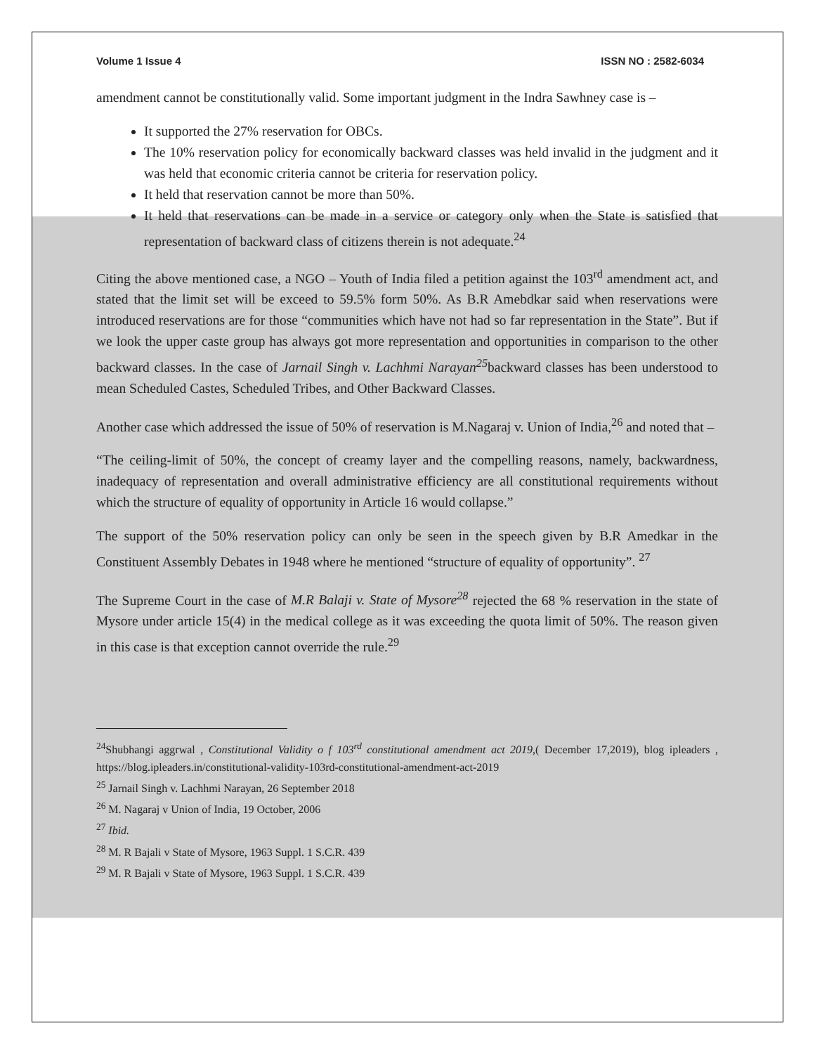Volume 1 Issue 4 ISSN NO : 2582-6034
amendment cannot be constitutionally valid. Some important judgment in the Indra Sawhney case is –
It supported the 27% reservation for OBCs.
The 10% reservation policy for economically backward classes was held invalid in the judgment and it was held that economic criteria cannot be criteria for reservation policy.
It held that reservation cannot be more than 50%.
It held that reservations can be made in a service or category only when the State is satisfied that representation of backward class of citizens therein is not adequate.<sup>24</sup>
Citing the above mentioned case, a NGO – Youth of India filed a petition against the 103<sup>rd</sup> amendment act, and stated that the limit set will be exceed to 59.5% form 50%. As B.R Amebdkar said when reservations were introduced reservations are for those “communities which have not had so far representation in the State”. But if we look the upper caste group has always got more representation and opportunities in comparison to the other backward classes. In the case of Jarnail Singh v. Lachhmi Narayan<sup>25</sup>backward classes has been understood to mean Scheduled Castes, Scheduled Tribes, and Other Backward Classes.
Another case which addressed the issue of 50% of reservation is M.Nagaraj v. Union of India,<sup>26</sup> and noted that –
“The ceiling-limit of 50%, the concept of creamy layer and the compelling reasons, namely, backwardness, inadequacy of representation and overall administrative efficiency are all constitutional requirements without which the structure of equality of opportunity in Article 16 would collapse.”
The support of the 50% reservation policy can only be seen in the speech given by B.R Amedkar in the Constituent Assembly Debates in 1948 where he mentioned “structure of equality of opportunity”. <sup>27</sup>
The Supreme Court in the case of M.R Balaji v. State of Mysore<sup>28</sup> rejected the 68 % reservation in the state of Mysore under article 15(4) in the medical college as it was exceeding the quota limit of 50%. The reason given in this case is that exception cannot override the rule.<sup>29</sup>
<sup>24</sup> Shubhangi aggrwal , Constitutional Validity o f 103<sup>rd</sup> constitutional amendment act 2019,( December 17,2019), blog ipleaders , https://blog.ipleaders.in/constitutional-validity-103rd-constitutional-amendment-act-2019
<sup>25</sup> Jarnail Singh v. Lachhmi Narayan, 26 September 2018
<sup>26</sup> M. Nagaraj v Union of India, 19 October, 2006
<sup>27</sup> Ibid.
<sup>28</sup> M. R Bajali v State of Mysore, 1963 Suppl. 1 S.C.R. 439
<sup>29</sup> M. R Bajali v State of Mysore, 1963 Suppl. 1 S.C.R. 439